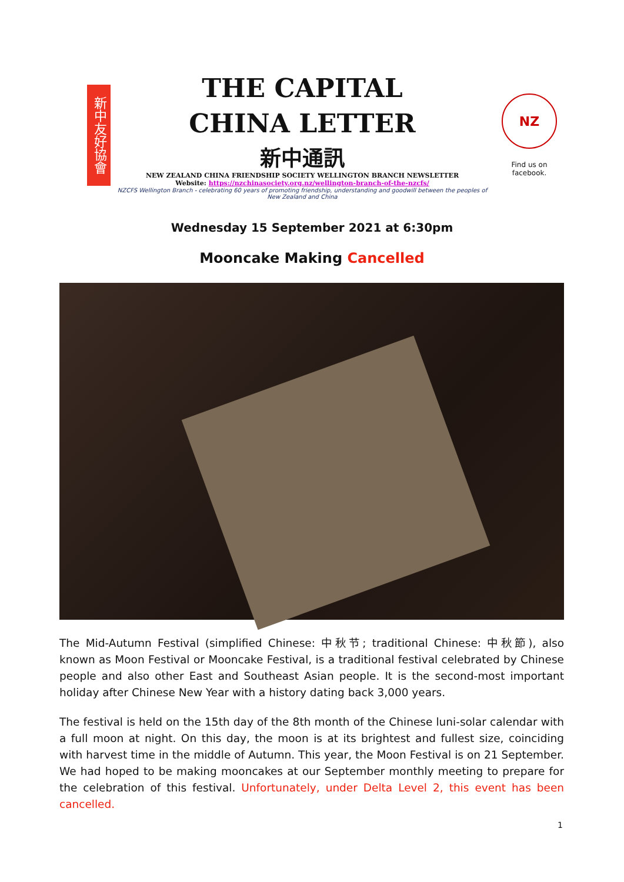新中友好協會
THE CAPITAL
CHINA LETTER
新中通訊
NEW ZEALAND CHINA FRIENDSHIP SOCIETY WELLINGTON BRANCH NEWSLETTER
Website: https://nzchinasociety.org.nz/wellington-branch-of-the-nzcfs/
NZCFS Wellington Branch - celebrating 60 years of promoting friendship, understanding and goodwill between the peoples of New Zealand and China
NZ
Find us on facebook.
Wednesday 15 September 2021 at 6:30pm
Mooncake Making Cancelled
The Mid-Autumn Festival (simplified Chinese: 中秋节; traditional Chinese: 中秋節), also known as Moon Festival or Mooncake Festival, is a traditional festival celebrated by Chinese people and also other East and Southeast Asian people. It is the second-most important holiday after Chinese New Year with a history dating back 3,000 years.
The festival is held on the 15th day of the 8th month of the Chinese luni-solar calendar with a full moon at night. On this day, the moon is at its brightest and fullest size, coinciding with harvest time in the middle of Autumn. This year, the Moon Festival is on 21 September. We had hoped to be making mooncakes at our September monthly meeting to prepare for the celebration of this festival. Unfortunately, under Delta Level 2, this event has been cancelled.
1